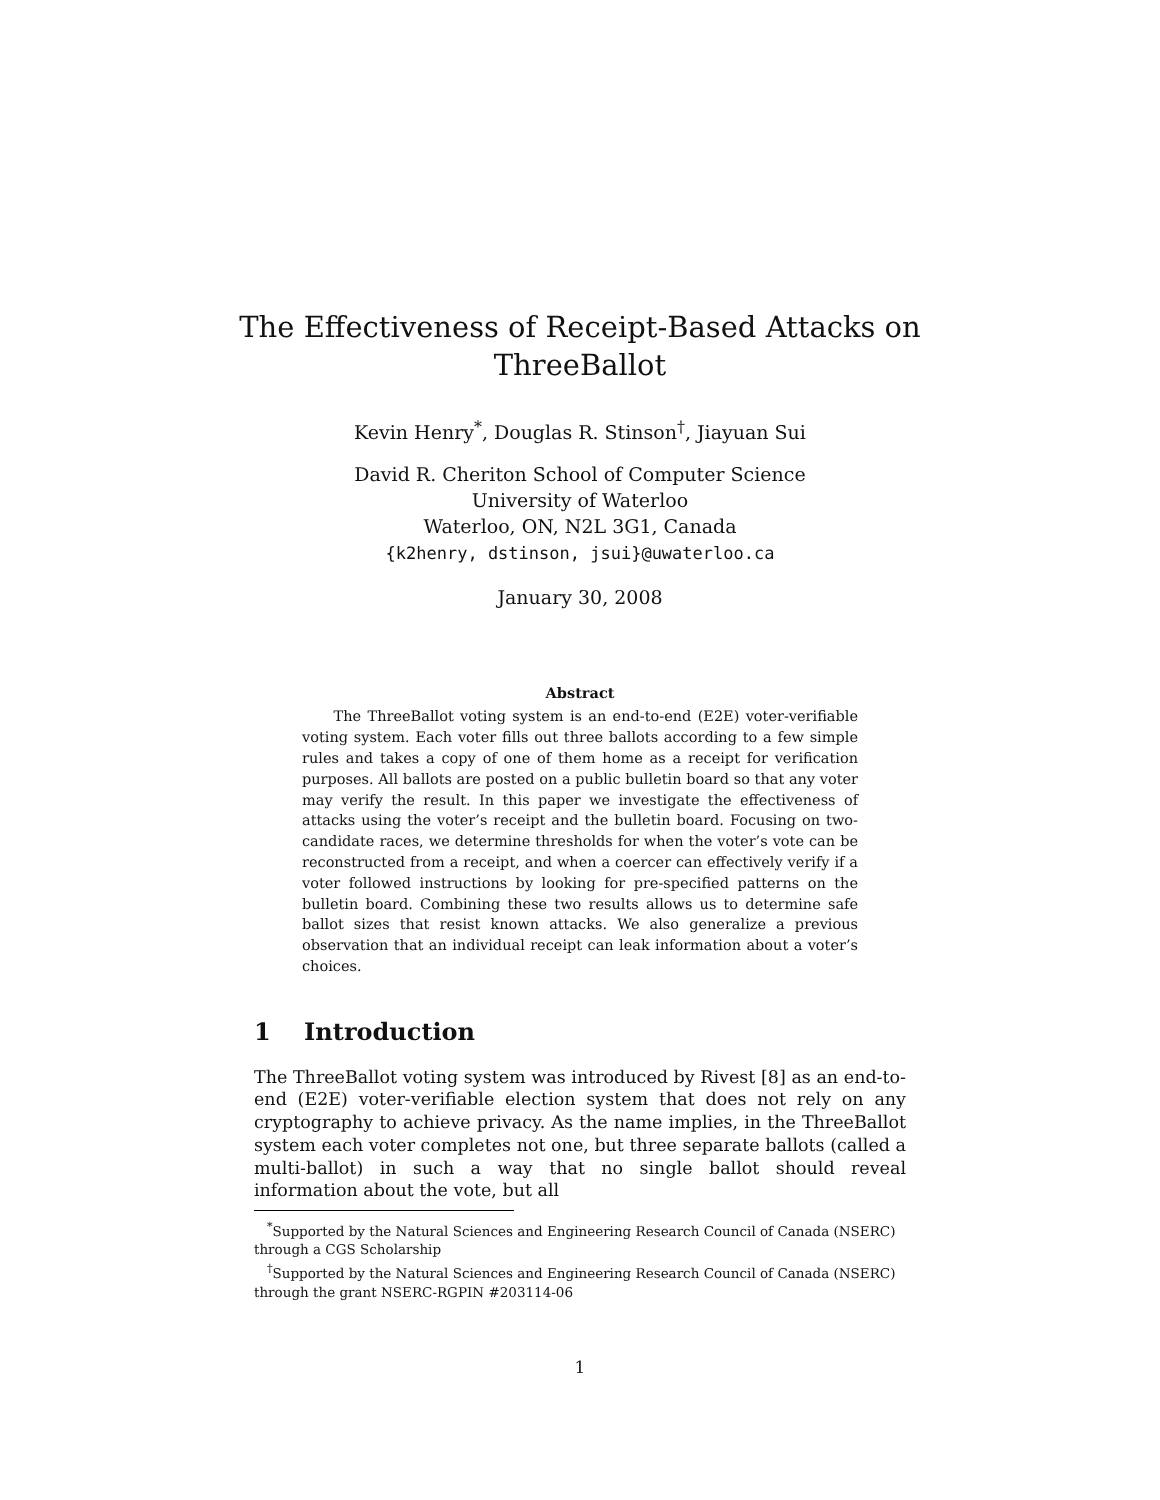The Effectiveness of Receipt-Based Attacks on ThreeBallot
Kevin Henry<sup>*</sup>, Douglas R. Stinson<sup>†</sup>, Jiayuan Sui
David R. Cheriton School of Computer Science
University of Waterloo
Waterloo, ON, N2L 3G1, Canada
{k2henry, dstinson, jsui}@uwaterloo.ca
January 30, 2008
Abstract
The ThreeBallot voting system is an end-to-end (E2E) voter-verifiable voting system. Each voter fills out three ballots according to a few simple rules and takes a copy of one of them home as a receipt for verification purposes. All ballots are posted on a public bulletin board so that any voter may verify the result. In this paper we investigate the effectiveness of attacks using the voter’s receipt and the bulletin board. Focusing on two-candidate races, we determine thresholds for when the voter’s vote can be reconstructed from a receipt, and when a coercer can effectively verify if a voter followed instructions by looking for pre-specified patterns on the bulletin board. Combining these two results allows us to determine safe ballot sizes that resist known attacks. We also generalize a previous observation that an individual receipt can leak information about a voter’s choices.
1 Introduction
The ThreeBallot voting system was introduced by Rivest [8] as an end-to-end (E2E) voter-verifiable election system that does not rely on any cryptography to achieve privacy. As the name implies, in the ThreeBallot system each voter completes not one, but three separate ballots (called a multi-ballot) in such a way that no single ballot should reveal information about the vote, but all
<sup>*</sup> Supported by the Natural Sciences and Engineering Research Council of Canada (NSERC) through a CGS Scholarship
<sup>†</sup> Supported by the Natural Sciences and Engineering Research Council of Canada (NSERC) through the grant NSERC-RGPIN #203114-06
1